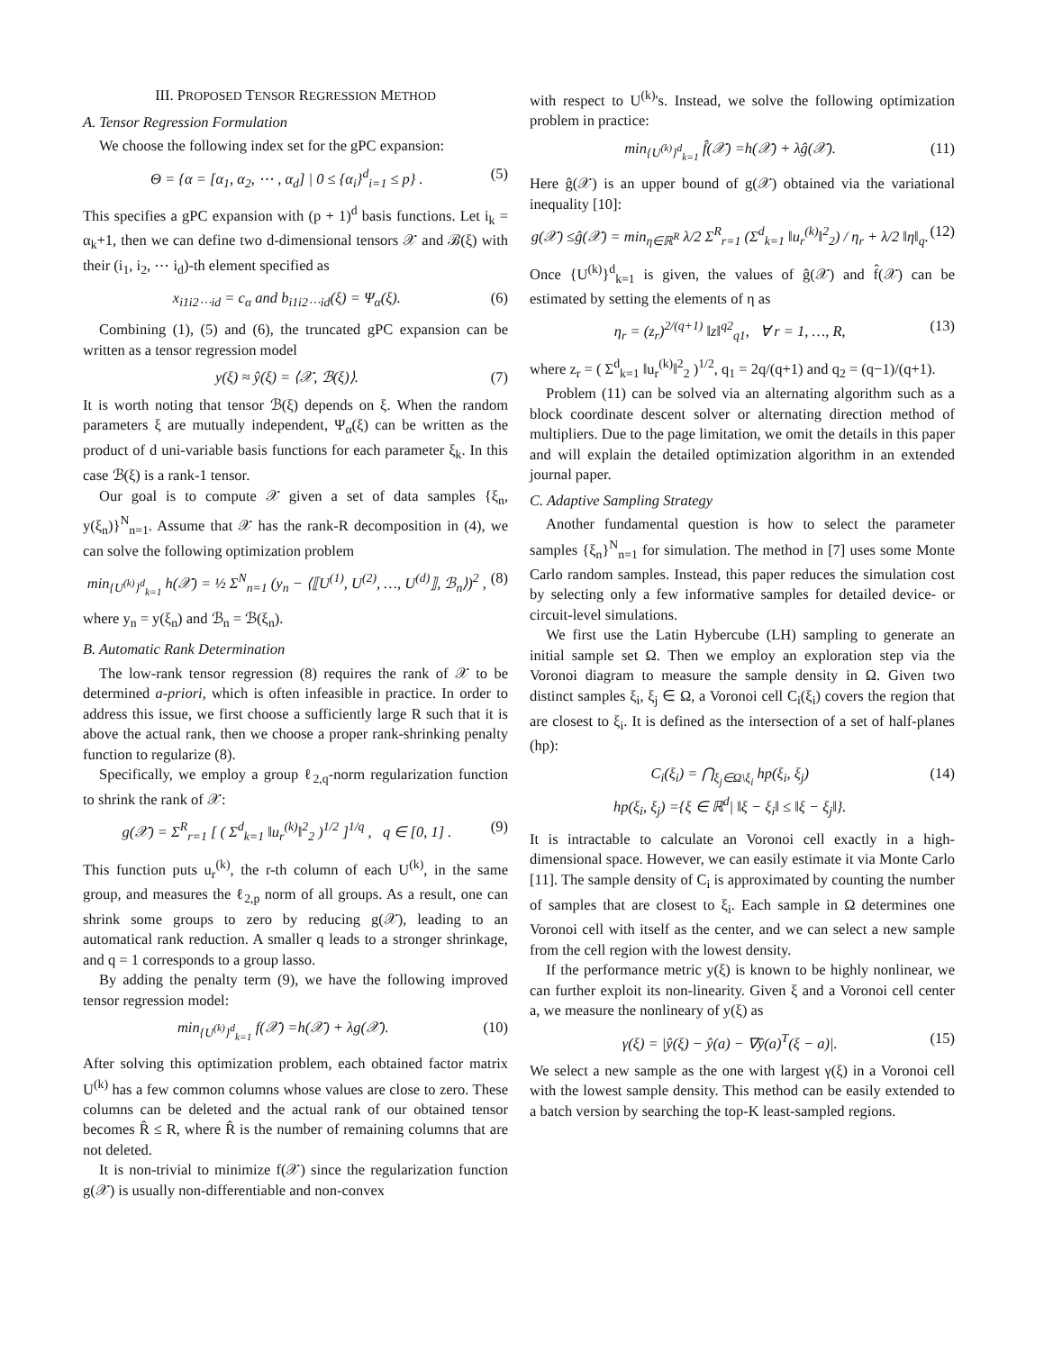III. PROPOSED TENSOR REGRESSION METHOD
A. Tensor Regression Formulation
We choose the following index set for the gPC expansion:
Θ = {α = [α<sub>1</sub>, α<sub>2</sub>, ⋯ , α<sub>d</sub>] | 0 ≤ {α<sub>i</sub>}<sup>d</sup><sub>i=1</sub> ≤ p} . (5)
This specifies a gPC expansion with (p + 1)<sup>d</sup> basis functions. Let i<sub>k</sub> = α<sub>k</sub>+1, then we can define two d-dimensional tensors 𝒳 and ℬ(ξ) with their (i<sub>1</sub>, i<sub>2</sub>, ⋯ i<sub>d</sub>)-th element specified as
x<sub>i1i2⋯id</sub> = c<sub>α</sub> and b<sub>i1i2⋯id</sub>(ξ) = Ψ<sub>α</sub>(ξ). (6)
Combining (1), (5) and (6), the truncated gPC expansion can be written as a tensor regression model
y(ξ) ≈ ŷ(ξ) = ⟨𝒳, ℬ(ξ)⟩. (7)
It is worth noting that tensor ℬ(ξ) depends on ξ. When the random parameters ξ are mutually independent, Ψ<sub>α</sub>(ξ) can be written as the product of d uni-variable basis functions for each parameter ξ<sub>k</sub>. In this case ℬ(ξ) is a rank-1 tensor.
Our goal is to compute 𝒳 given a set of data samples {ξ<sub>n</sub>, y(ξ<sub>n</sub>)}<sup>N</sup><sub>n=1</sub>. Assume that 𝒳 has the rank-R decomposition in (4), we can solve the following optimization problem
min<sub>{U<sup>(k)</sup>}<sup>d</sup><sub>k=1</sub></sub> h(𝒳) = ½ Σ<sup>N</sup><sub>n=1</sub> (y<sub>n</sub> − ⟨⟦U<sup>(1)</sup>, U<sup>(2)</sup>, …, U<sup>(d)</sup>⟧, ℬ<sub>n</sub>⟩)<sup>2</sup> , (8)
where y<sub>n</sub> = y(ξ<sub>n</sub>) and ℬ<sub>n</sub> = ℬ(ξ<sub>n</sub>).
B. Automatic Rank Determination
The low-rank tensor regression (8) requires the rank of 𝒳 to be determined a-priori, which is often infeasible in practice. In order to address this issue, we first choose a sufficiently large R such that it is above the actual rank, then we choose a proper rank-shrinking penalty function to regularize (8).
Specifically, we employ a group ℓ<sub>2,q</sub>-norm regularization function to shrink the rank of 𝒳:
g(𝒳) = Σ<sup>R</sup><sub>r=1</sub> [ ( Σ<sup>d</sup><sub>k=1</sub> ‖u<sub>r</sub><sup>(k)</sup>‖<sup>2</sup><sub>2</sub> )<sup>1/2</sup> ]<sup>1/q</sup> , q ∈ [0, 1] . (9)
This function puts u<sub>r</sub><sup>(k)</sup>, the r-th column of each U<sup>(k)</sup>, in the same group, and measures the ℓ<sub>2,p</sub> norm of all groups. As a result, one can shrink some groups to zero by reducing g(𝒳), leading to an automatical rank reduction. A smaller q leads to a stronger shrinkage, and q = 1 corresponds to a group lasso.
By adding the penalty term (9), we have the following improved tensor regression model:
min<sub>{U<sup>(k)</sup>}<sup>d</sup><sub>k=1</sub></sub> f(𝒳) =h(𝒳) + λg(𝒳). (10)
After solving this optimization problem, each obtained factor matrix U<sup>(k)</sup> has a few common columns whose values are close to zero. These columns can be deleted and the actual rank of our obtained tensor becomes R̂ ≤ R, where R̂ is the number of remaining columns that are not deleted.
It is non-trivial to minimize f(𝒳) since the regularization function g(𝒳) is usually non-differentiable and non-convex
with respect to U<sup>(k)</sup>'s. Instead, we solve the following optimization problem in practice:
min<sub>{U<sup>(k)</sup>}<sup>d</sup><sub>k=1</sub></sub> f̂(𝒳) =h(𝒳) + λĝ(𝒳). (11)
Here ĝ(𝒳) is an upper bound of g(𝒳) obtained via the variational inequality [10]:
g(𝒳) ≤ĝ(𝒳) = min<sub>η∈ℝ<sup>R</sup></sub> λ/2 Σ<sup>R</sup><sub>r=1</sub> (Σ<sup>d</sup><sub>k=1</sub> ‖u<sub>r</sub><sup>(k)</sup>‖<sup>2</sup><sub>2</sub>) / η<sub>r</sub> + λ/2 ‖η‖<sub>q</sub>. (12)
Once {U<sup>(k)</sup>}<sup>d</sup><sub>k=1</sub> is given, the values of ĝ(𝒳) and f̂(𝒳) can be estimated by setting the elements of η as
η<sub>r</sub> = (z<sub>r</sub>)<sup>2/(q+1)</sup> ‖z‖<sup>q2</sup><sub>q1</sub>, ∀ r = 1, …, R, (13)
where z<sub>r</sub> = ( Σ<sup>d</sup><sub>k=1</sub> ‖u<sub>r</sub><sup>(k)</sup>‖<sup>2</sup><sub>2</sub> )<sup>1/2</sup>, q<sub>1</sub> = 2q/(q+1) and q<sub>2</sub> = (q−1)/(q+1).
Problem (11) can be solved via an alternating algorithm such as a block coordinate descent solver or alternating direction method of multipliers. Due to the page limitation, we omit the details in this paper and will explain the detailed optimization algorithm in an extended journal paper.
C. Adaptive Sampling Strategy
Another fundamental question is how to select the parameter samples {ξ<sub>n</sub>}<sup>N</sup><sub>n=1</sub> for simulation. The method in [7] uses some Monte Carlo random samples. Instead, this paper reduces the simulation cost by selecting only a few informative samples for detailed device- or circuit-level simulations.
We first use the Latin Hybercube (LH) sampling to generate an initial sample set Ω. Then we employ an exploration step via the Voronoi diagram to measure the sample density in Ω. Given two distinct samples ξ<sub>i</sub>, ξ<sub>j</sub> ∈ Ω, a Voronoi cell C<sub>i</sub>(ξ<sub>i</sub>) covers the region that are closest to ξ<sub>i</sub>. It is defined as the intersection of a set of half-planes (hp):
C<sub>i</sub>(ξ<sub>i</sub>) = ⋂<sub>ξ<sub>j</sub>∈Ω\ξ<sub>i</sub></sub> hp(ξ<sub>i</sub>, ξ<sub>j</sub>)
hp(ξ<sub>i</sub>, ξ<sub>j</sub>) ={ξ ∈ ℝ<sup>d</sup>| ‖ξ − ξ<sub>i</sub>‖ ≤ ‖ξ − ξ<sub>j</sub>‖}. (14)
It is intractable to calculate an Voronoi cell exactly in a high-dimensional space. However, we can easily estimate it via Monte Carlo [11]. The sample density of C<sub>i</sub> is approximated by counting the number of samples that are closest to ξ<sub>i</sub>. Each sample in Ω determines one Voronoi cell with itself as the center, and we can select a new sample from the cell region with the lowest density.
If the performance metric y(ξ) is known to be highly nonlinear, we can further exploit its non-linearity. Given ξ and a Voronoi cell center a, we measure the nonlineary of y(ξ) as
γ(ξ) = |ŷ(ξ) − ŷ(a) − ∇ŷ(a)<sup>T</sup>(ξ − a)|. (15)
We select a new sample as the one with largest γ(ξ) in a Voronoi cell with the lowest sample density. This method can be easily extended to a batch version by searching the top-K least-sampled regions.